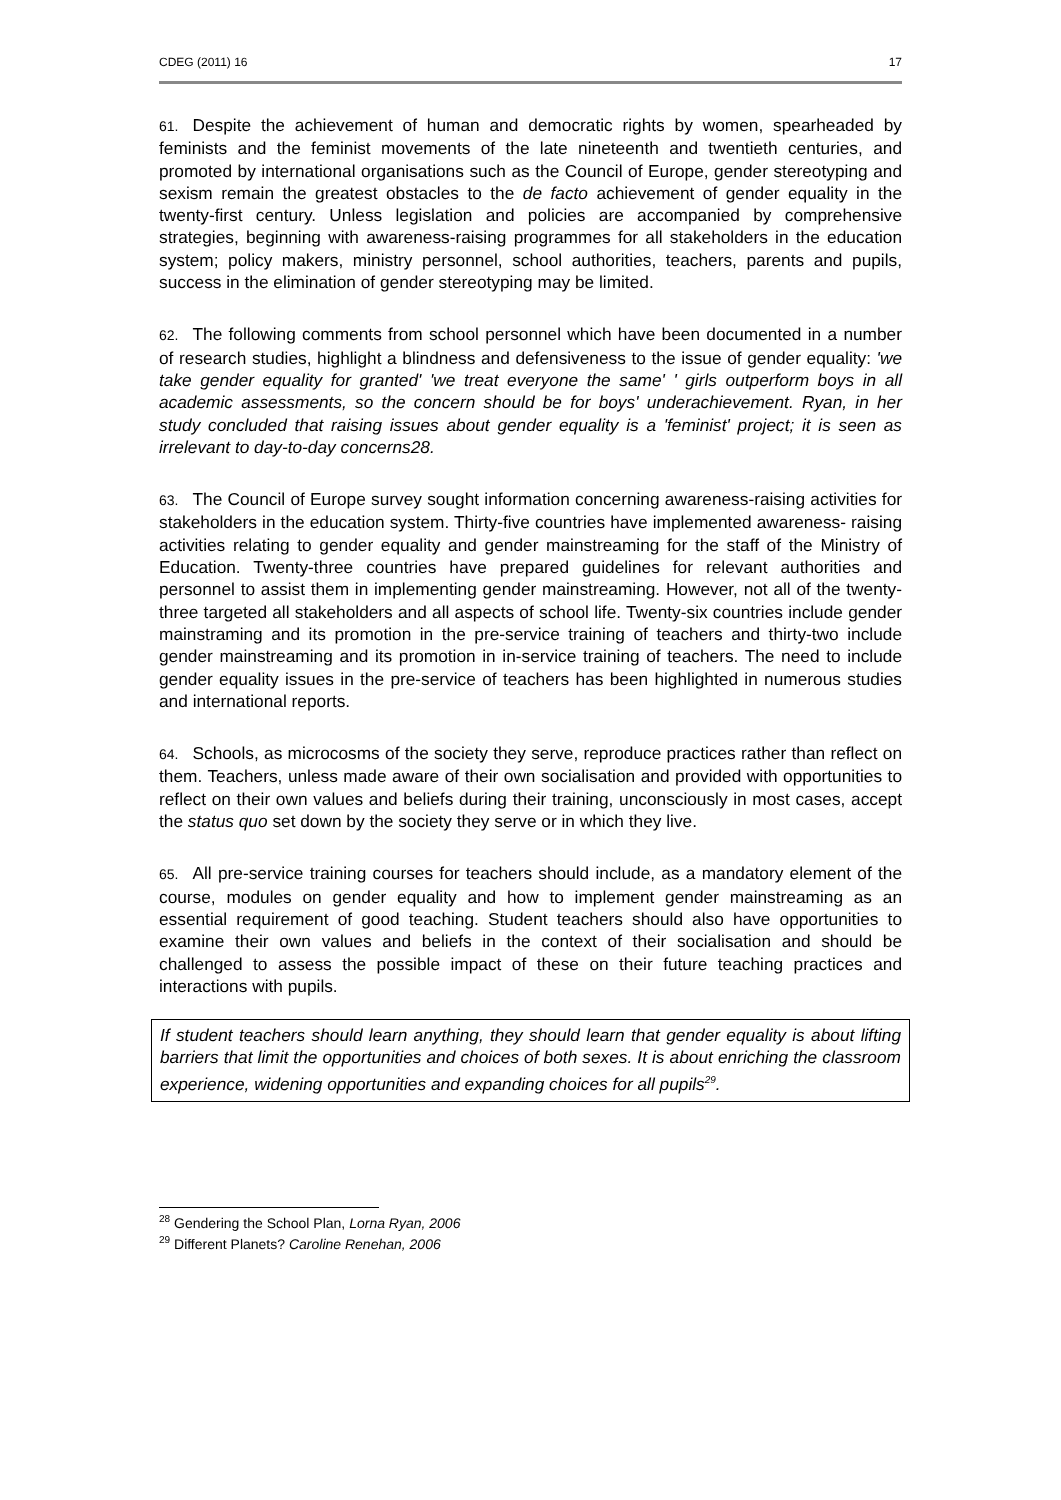CDEG (2011) 16 17
61. Despite the achievement of human and democratic rights by women, spearheaded by feminists and the feminist movements of the late nineteenth and twentieth centuries, and promoted by international organisations such as the Council of Europe, gender stereotyping and sexism remain the greatest obstacles to the de facto achievement of gender equality in the twenty-first century. Unless legislation and policies are accompanied by comprehensive strategies, beginning with awareness-raising programmes for all stakeholders in the education system; policy makers, ministry personnel, school authorities, teachers, parents and pupils, success in the elimination of gender stereotyping may be limited.
62. The following comments from school personnel which have been documented in a number of research studies, highlight a blindness and defensiveness to the issue of gender equality: 'we take gender equality for granted' 'we treat everyone the same' ' girls outperform boys in all academic assessments, so the concern should be for boys' underachievement. Ryan, in her study concluded that raising issues about gender equality is a 'feminist' project; it is seen as irrelevant to day-to-day concerns28.
63. The Council of Europe survey sought information concerning awareness-raising activities for stakeholders in the education system. Thirty-five countries have implemented awareness- raising activities relating to gender equality and gender mainstreaming for the staff of the Ministry of Education. Twenty-three countries have prepared guidelines for relevant authorities and personnel to assist them in implementing gender mainstreaming. However, not all of the twenty-three targeted all stakeholders and all aspects of school life. Twenty-six countries include gender mainstraming and its promotion in the pre-service training of teachers and thirty-two include gender mainstreaming and its promotion in in-service training of teachers. The need to include gender equality issues in the pre-service of teachers has been highlighted in numerous studies and international reports.
64. Schools, as microcosms of the society they serve, reproduce practices rather than reflect on them. Teachers, unless made aware of their own socialisation and provided with opportunities to reflect on their own values and beliefs during their training, unconsciously in most cases, accept the status quo set down by the society they serve or in which they live.
65. All pre-service training courses for teachers should include, as a mandatory element of the course, modules on gender equality and how to implement gender mainstreaming as an essential requirement of good teaching. Student teachers should also have opportunities to examine their own values and beliefs in the context of their socialisation and should be challenged to assess the possible impact of these on their future teaching practices and interactions with pupils.
If student teachers should learn anything, they should learn that gender equality is about lifting barriers that limit the opportunities and choices of both sexes. It is about enriching the classroom experience, widening opportunities and expanding choices for all pupils<sup>29</sup>.
<sup>28</sup> Gendering the School Plan, Lorna Ryan, 2006
<sup>29</sup> Different Planets? Caroline Renehan, 2006